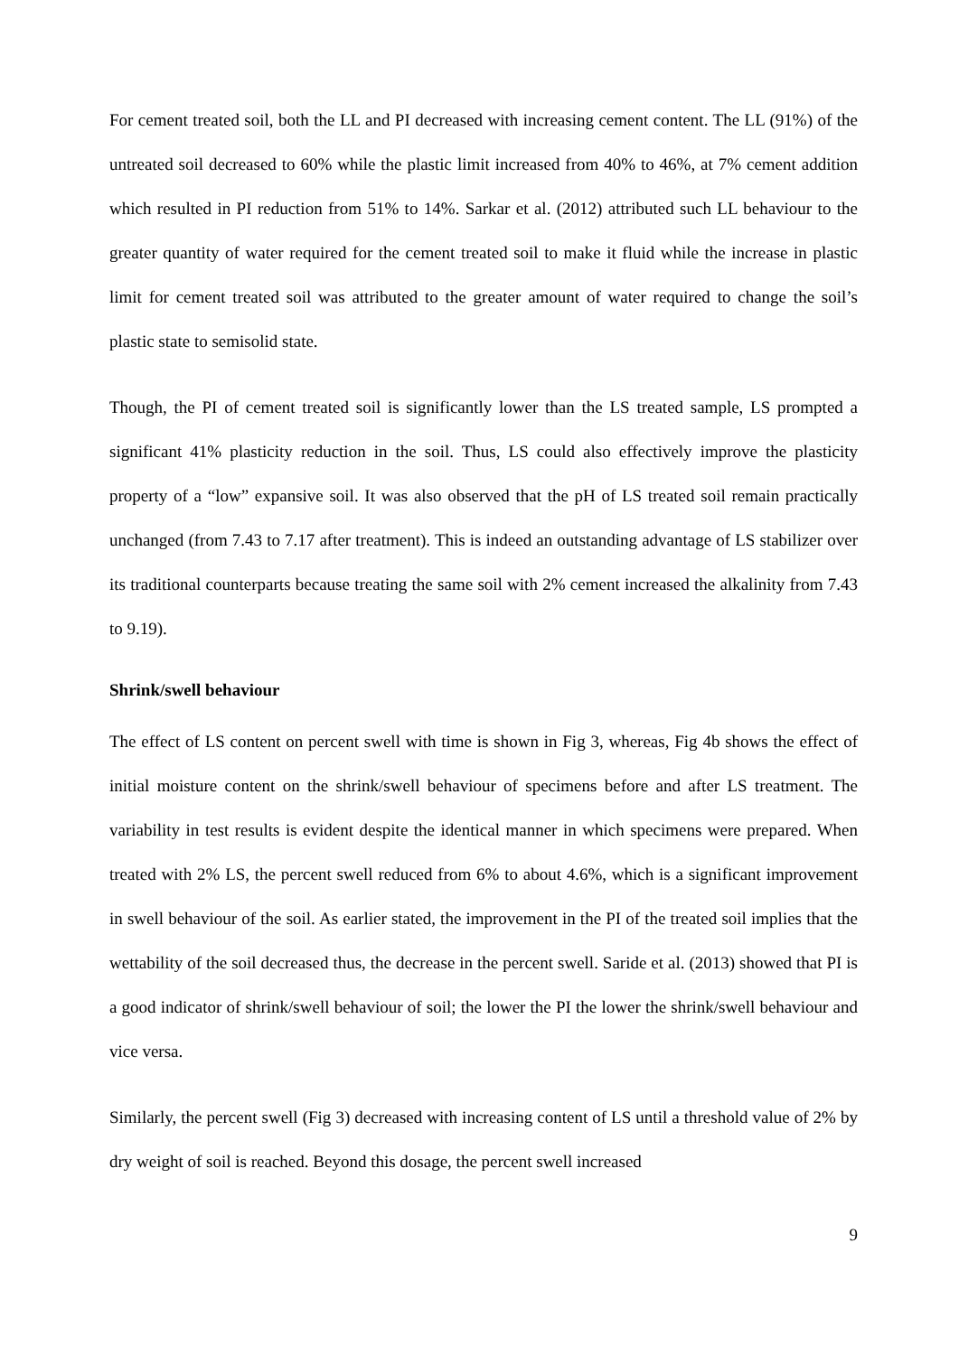For cement treated soil, both the LL and PI decreased with increasing cement content. The LL (91%) of the untreated soil decreased to 60% while the plastic limit increased from 40% to 46%, at 7% cement addition which resulted in PI reduction from 51% to 14%. Sarkar et al. (2012) attributed such LL behaviour to the greater quantity of water required for the cement treated soil to make it fluid while the increase in plastic limit for cement treated soil was attributed to the greater amount of water required to change the soil’s plastic state to semisolid state.
Though, the PI of cement treated soil is significantly lower than the LS treated sample, LS prompted a significant 41% plasticity reduction in the soil. Thus, LS could also effectively improve the plasticity property of a “low” expansive soil. It was also observed that the pH of LS treated soil remain practically unchanged (from 7.43 to 7.17 after treatment). This is indeed an outstanding advantage of LS stabilizer over its traditional counterparts because treating the same soil with 2% cement increased the alkalinity from 7.43 to 9.19).
Shrink/swell behaviour
The effect of LS content on percent swell with time is shown in Fig 3, whereas, Fig 4b shows the effect of initial moisture content on the shrink/swell behaviour of specimens before and after LS treatment. The variability in test results is evident despite the identical manner in which specimens were prepared. When treated with 2% LS, the percent swell reduced from 6% to about 4.6%, which is a significant improvement in swell behaviour of the soil. As earlier stated, the improvement in the PI of the treated soil implies that the wettability of the soil decreased thus, the decrease in the percent swell. Saride et al. (2013) showed that PI is a good indicator of shrink/swell behaviour of soil; the lower the PI the lower the shrink/swell behaviour and vice versa.
Similarly, the percent swell (Fig 3) decreased with increasing content of LS until a threshold value of 2% by dry weight of soil is reached. Beyond this dosage, the percent swell increased
9